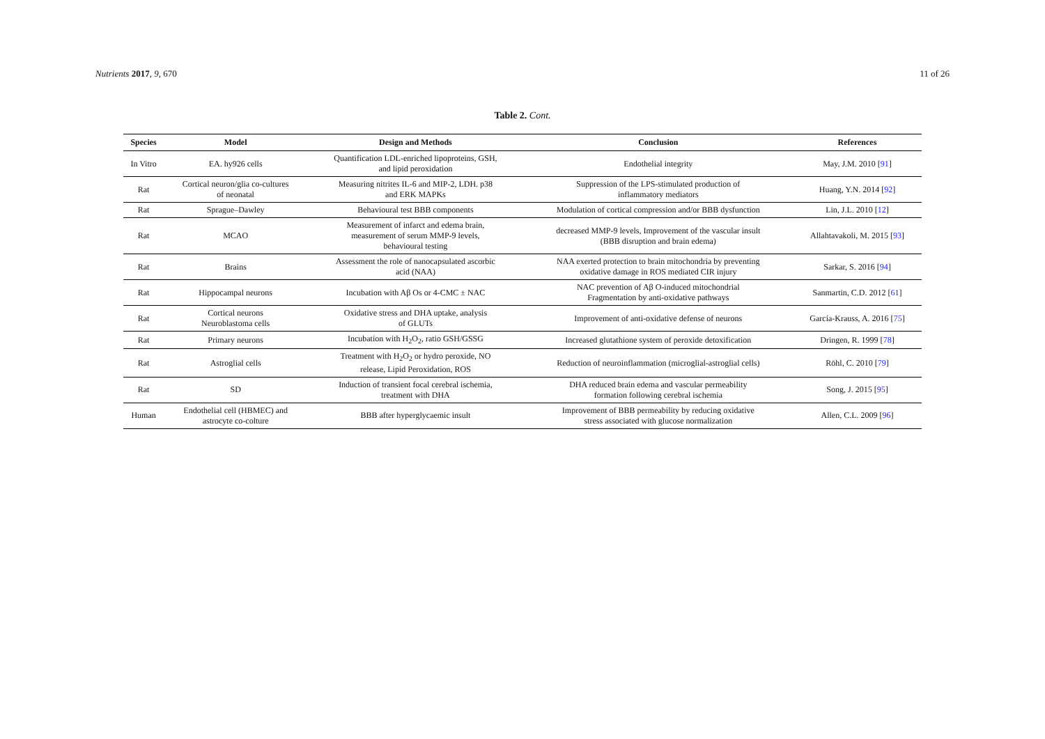Nutrients 2017, 9, 670 11 of 26
Table 2. Cont.
| Species | Model | Design and Methods | Conclusion | References |
| --- | --- | --- | --- | --- |
| In Vitro | EA. hy926 cells | Quantification LDL-enriched lipoproteins, GSH, and lipid peroxidation | Endothelial integrity | May, J.M. 2010 [ 91 ] |
| Rat | Cortical neuron/glia co-cultures of neonatal | Measuring nitrites IL-6 and MIP-2, LDH. p38 and ERK MAPKs | Suppression of the LPS-stimulated production of inflammatory mediators | Huang, Y.N. 2014 [ 92 ] |
| Rat | Sprague–Dawley | Behavioural test BBB components | Modulation of cortical compression and/or BBB dysfunction | Lin, J.L. 2010 [ 12 ] |
| Rat | MCAO | Measurement of infarct and edema brain, measurement of serum MMP-9 levels, behavioural testing | decreased MMP-9 levels, Improvement of the vascular insult (BBB disruption and brain edema) | Allahtavakoli, M. 2015 [ 93 ] |
| Rat | Brains | Assessment the role of nanocapsulated ascorbic acid (NAA) | NAA exerted protection to brain mitochondria by preventing oxidative damage in ROS mediated CIR injury | Sarkar, S. 2016 [ 94 ] |
| Rat | Hippocampal neurons | Incubation with Aβ Os or 4-CMC ± NAC | NAC prevention of Aβ O-induced mitochondrial Fragmentation by anti-oxidative pathways | Sanmartin, C.D. 2012 [ 61 ] |
| Rat | Cortical neurons Neuroblastoma cells | Oxidative stress and DHA uptake, analysis of GLUTs | Improvement of anti-oxidative defense of neurons | García-Krauss, A. 2016 [ 75 ] |
| Rat | Primary neurons | Incubation with H<sub>2</sub>O<sub>2</sub>, ratio GSH/GSSG | Increased glutathione system of peroxide detoxification | Dringen, R. 1999 [ 78 ] |
| Rat | Astroglial cells | Treatment with H<sub>2</sub>O<sub>2</sub> or hydro peroxide, NO release, Lipid Peroxidation, ROS | Reduction of neuroinflammation (microglial-astroglial cells) | Röhl, C. 2010 [ 79 ] |
| Rat | SD | Induction of transient focal cerebral ischemia, treatment with DHA | DHA reduced brain edema and vascular permeability formation following cerebral ischemia | Song, J. 2015 [ 95 ] |
| Human | Endothelial cell (HBMEC) and astrocyte co-colture | BBB after hyperglycaemic insult | Improvement of BBB permeability by reducing oxidative stress associated with glucose normalization | Allen, C.L. 2009 [ 96 ] |